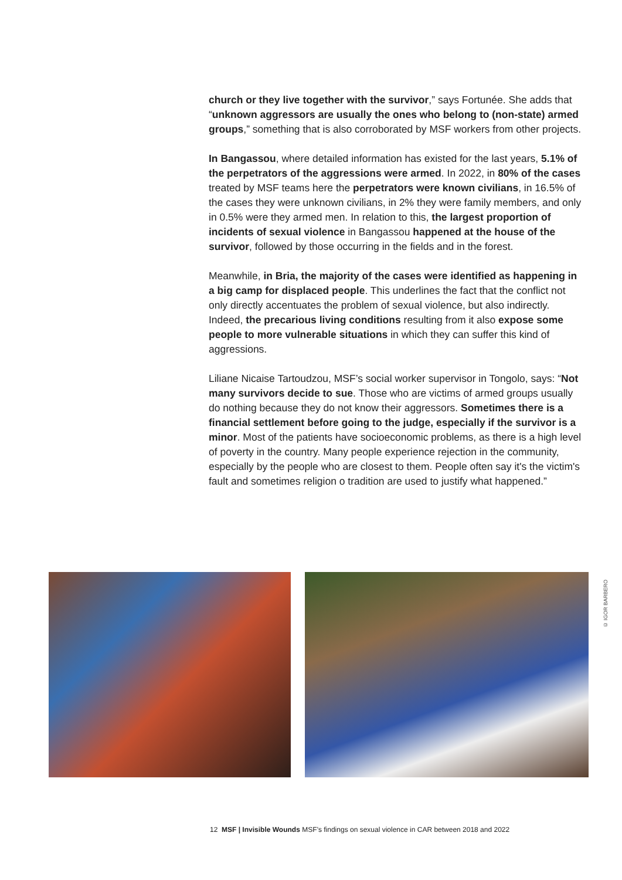church or they live together with the survivor,” says Fortunée. She adds that “unknown aggressors are usually the ones who belong to (non-state) armed groups,” something that is also corroborated by MSF workers from other projects.
In Bangassou, where detailed information has existed for the last years, 5.1% of the perpetrators of the aggressions were armed. In 2022, in 80% of the cases treated by MSF teams here the perpetrators were known civilians, in 16.5% of the cases they were unknown civilians, in 2% they were family members, and only in 0.5% were they armed men. In relation to this, the largest proportion of incidents of sexual violence in Bangassou happened at the house of the survivor, followed by those occurring in the fields and in the forest.
Meanwhile, in Bria, the majority of the cases were identified as happening in a big camp for displaced people. This underlines the fact that the conflict not only directly accentuates the problem of sexual violence, but also indirectly. Indeed, the precarious living conditions resulting from it also expose some people to more vulnerable situations in which they can suffer this kind of aggressions.
Liliane Nicaise Tartoudzou, MSF’s social worker supervisor in Tongolo, says: “Not many survivors decide to sue. Those who are victims of armed groups usually do nothing because they do not know their aggressors. Sometimes there is a financial settlement before going to the judge, especially if the survivor is a minor. Most of the patients have socioeconomic problems, as there is a high level of poverty in the country. Many people experience rejection in the community, especially by the people who are closest to them. People often say it's the victim's fault and sometimes religion o tradition are used to justify what happened.”
© IGOR BARBERO
12 MSF | Invisible Wounds MSF’s findings on sexual violence in CAR between 2018 and 2022